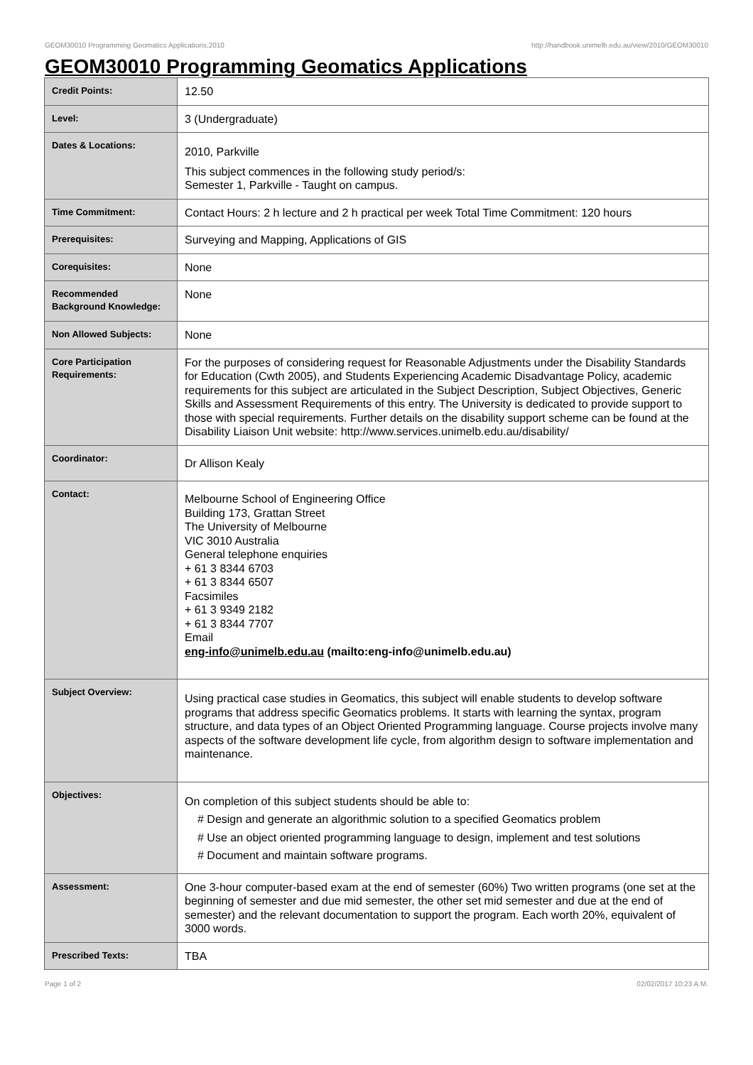GEOM30010 Programming Geomatics Applications,2010 http://handbook.unimelb.edu.au/view/2010/GEOM30010
GEOM30010 Programming Geomatics Applications
| Credit Points: | 12.50 |
| Level: | 3 (Undergraduate) |
| Dates & Locations: | 2010, Parkville This subject commences in the following study period/s: Semester 1, Parkville - Taught on campus. |
| Time Commitment: | Contact Hours: 2 h lecture and 2 h practical per week Total Time Commitment: 120 hours |
| Prerequisites: | Surveying and Mapping, Applications of GIS |
| Corequisites: | None |
| Recommended Background Knowledge: | None |
| Non Allowed Subjects: | None |
| Core Participation Requirements: | For the purposes of considering request for Reasonable Adjustments under the Disability Standards for Education (Cwth 2005), and Students Experiencing Academic Disadvantage Policy, academic requirements for this subject are articulated in the Subject Description, Subject Objectives, Generic Skills and Assessment Requirements of this entry. The University is dedicated to provide support to those with special requirements. Further details on the disability support scheme can be found at the Disability Liaison Unit website: http://www.services.unimelb.edu.au/disability/ |
| Coordinator: | Dr Allison Kealy |
| Contact: | Melbourne School of Engineering Office Building 173, Grattan Street The University of Melbourne VIC 3010 Australia General telephone enquiries + 61 3 8344 6703 + 61 3 8344 6507 Facsimiles + 61 3 9349 2182 + 61 3 8344 7707 Email eng-info@unimelb.edu.au (mailto:eng-info@unimelb.edu.au) |
| Subject Overview: | Using practical case studies in Geomatics, this subject will enable students to develop software programs that address specific Geomatics problems. It starts with learning the syntax, program structure, and data types of an Object Oriented Programming language. Course projects involve many aspects of the software development life cycle, from algorithm design to software implementation and maintenance. |
| Objectives: | On completion of this subject students should be able to: # Design and generate an algorithmic solution to a specified Geomatics problem # Use an object oriented programming language to design, implement and test solutions # Document and maintain software programs. |
| Assessment: | One 3-hour computer-based exam at the end of semester (60%) Two written programs (one set at the beginning of semester and due mid semester, the other set mid semester and due at the end of semester) and the relevant documentation to support the program. Each worth 20%, equivalent of 3000 words. |
| Prescribed Texts: | TBA |
Page 1 of 2 02/02/2017 10:23 A.M.